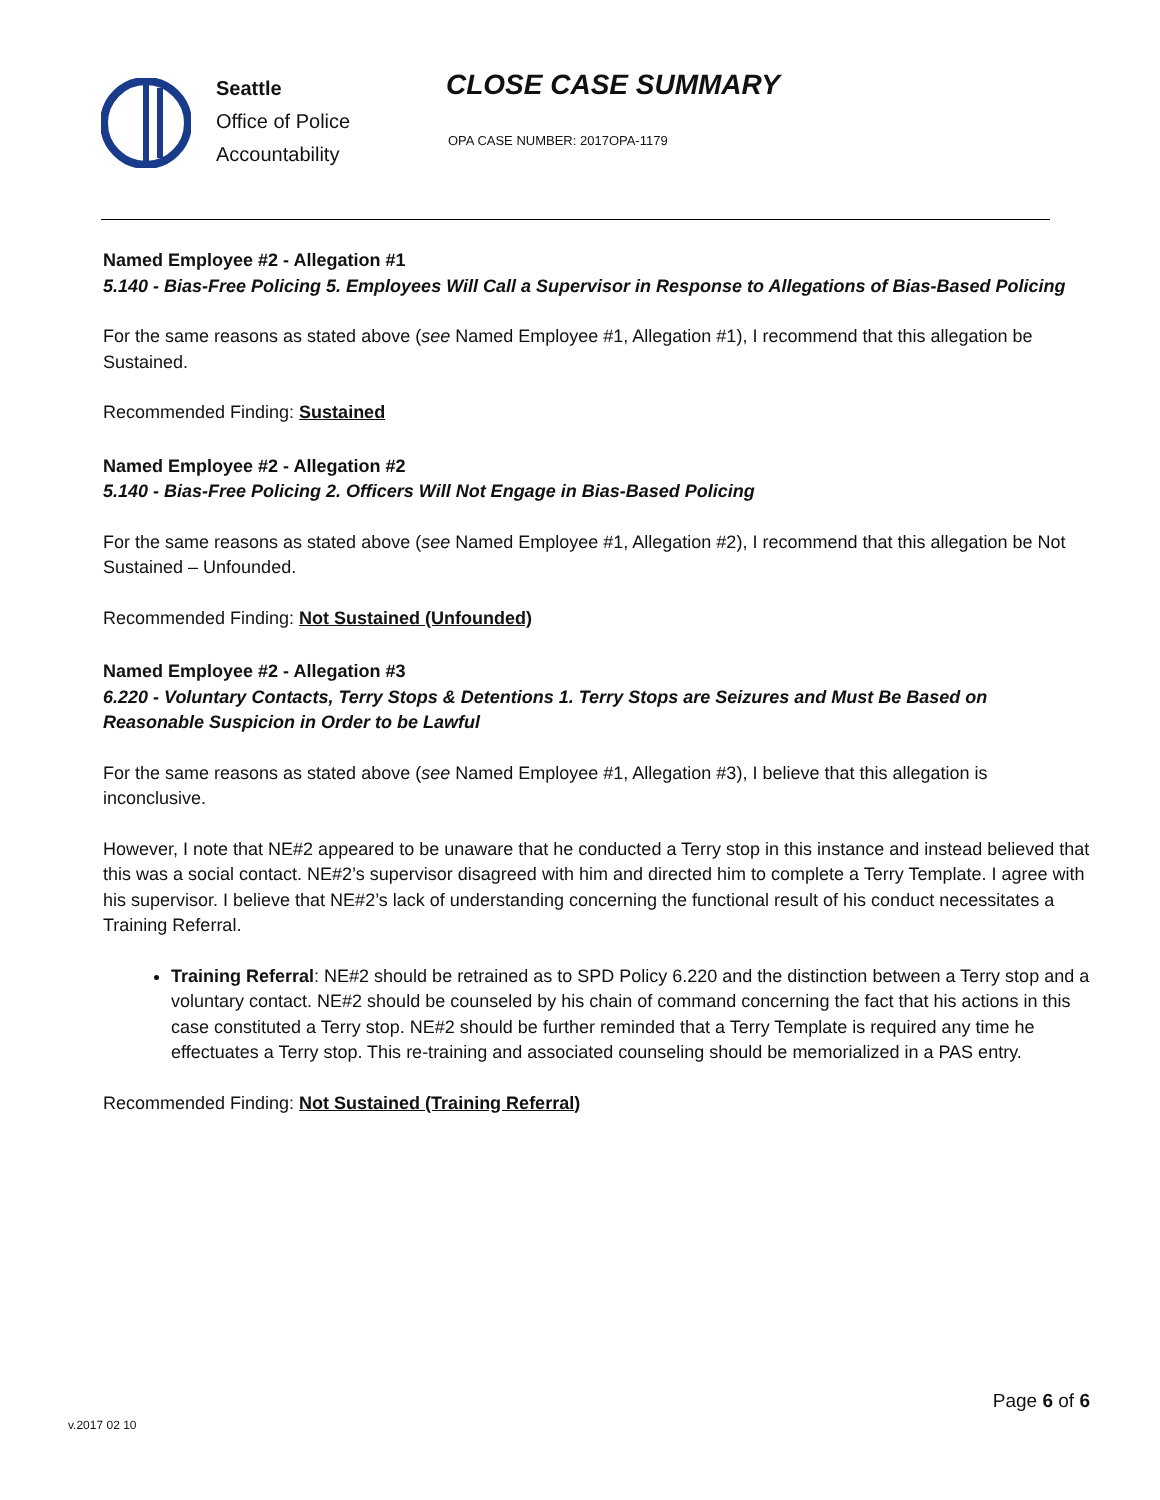Seattle
Office of Police
Accountability
CLOSE CASE SUMMARY
OPA CASE NUMBER: 2017OPA-1179
Named Employee #2 - Allegation #1
5.140 - Bias-Free Policing 5. Employees Will Call a Supervisor in Response to Allegations of Bias-Based Policing
For the same reasons as stated above (see Named Employee #1, Allegation #1), I recommend that this allegation be Sustained.
Recommended Finding: Sustained
Named Employee #2 - Allegation #2
5.140 - Bias-Free Policing 2. Officers Will Not Engage in Bias-Based Policing
For the same reasons as stated above (see Named Employee #1, Allegation #2), I recommend that this allegation be Not Sustained – Unfounded.
Recommended Finding: Not Sustained (Unfounded)
Named Employee #2 - Allegation #3
6.220 - Voluntary Contacts, Terry Stops & Detentions 1. Terry Stops are Seizures and Must Be Based on Reasonable Suspicion in Order to be Lawful
For the same reasons as stated above (see Named Employee #1, Allegation #3), I believe that this allegation is inconclusive.
However, I note that NE#2 appeared to be unaware that he conducted a Terry stop in this instance and instead believed that this was a social contact. NE#2’s supervisor disagreed with him and directed him to complete a Terry Template. I agree with his supervisor. I believe that NE#2’s lack of understanding concerning the functional result of his conduct necessitates a Training Referral.
Training Referral: NE#2 should be retrained as to SPD Policy 6.220 and the distinction between a Terry stop and a voluntary contact. NE#2 should be counseled by his chain of command concerning the fact that his actions in this case constituted a Terry stop. NE#2 should be further reminded that a Terry Template is required any time he effectuates a Terry stop. This re-training and associated counseling should be memorialized in a PAS entry.
Recommended Finding: Not Sustained (Training Referral)
Page 6 of 6
v.2017 02 10